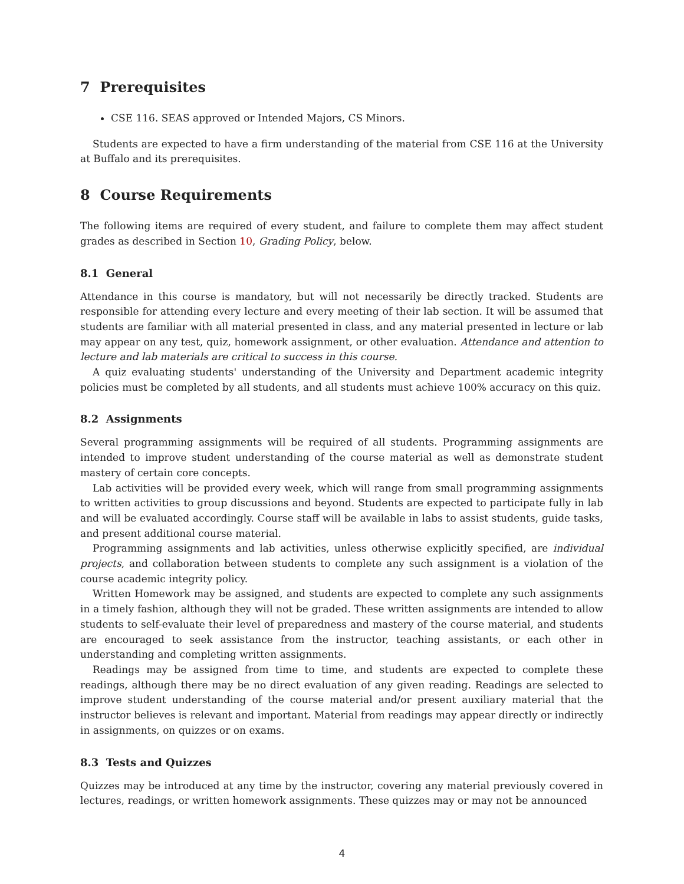7 Prerequisites
CSE 116. SEAS approved or Intended Majors, CS Minors.
Students are expected to have a firm understanding of the material from CSE 116 at the University at Buffalo and its prerequisites.
8 Course Requirements
The following items are required of every student, and failure to complete them may affect student grades as described in Section 10, Grading Policy, below.
8.1 General
Attendance in this course is mandatory, but will not necessarily be directly tracked. Students are responsible for attending every lecture and every meeting of their lab section. It will be assumed that students are familiar with all material presented in class, and any material presented in lecture or lab may appear on any test, quiz, homework assignment, or other evaluation. Attendance and attention to lecture and lab materials are critical to success in this course.
A quiz evaluating students' understanding of the University and Department academic integrity policies must be completed by all students, and all students must achieve 100% accuracy on this quiz.
8.2 Assignments
Several programming assignments will be required of all students. Programming assignments are intended to improve student understanding of the course material as well as demonstrate student mastery of certain core concepts.
Lab activities will be provided every week, which will range from small programming assignments to written activities to group discussions and beyond. Students are expected to participate fully in lab and will be evaluated accordingly. Course staff will be available in labs to assist students, guide tasks, and present additional course material.
Programming assignments and lab activities, unless otherwise explicitly specified, are individual projects, and collaboration between students to complete any such assignment is a violation of the course academic integrity policy.
Written Homework may be assigned, and students are expected to complete any such assignments in a timely fashion, although they will not be graded. These written assignments are intended to allow students to self-evaluate their level of preparedness and mastery of the course material, and students are encouraged to seek assistance from the instructor, teaching assistants, or each other in understanding and completing written assignments.
Readings may be assigned from time to time, and students are expected to complete these readings, although there may be no direct evaluation of any given reading. Readings are selected to improve student understanding of the course material and/or present auxiliary material that the instructor believes is relevant and important. Material from readings may appear directly or indirectly in assignments, on quizzes or on exams.
8.3 Tests and Quizzes
Quizzes may be introduced at any time by the instructor, covering any material previously covered in lectures, readings, or written homework assignments. These quizzes may or may not be announced
4